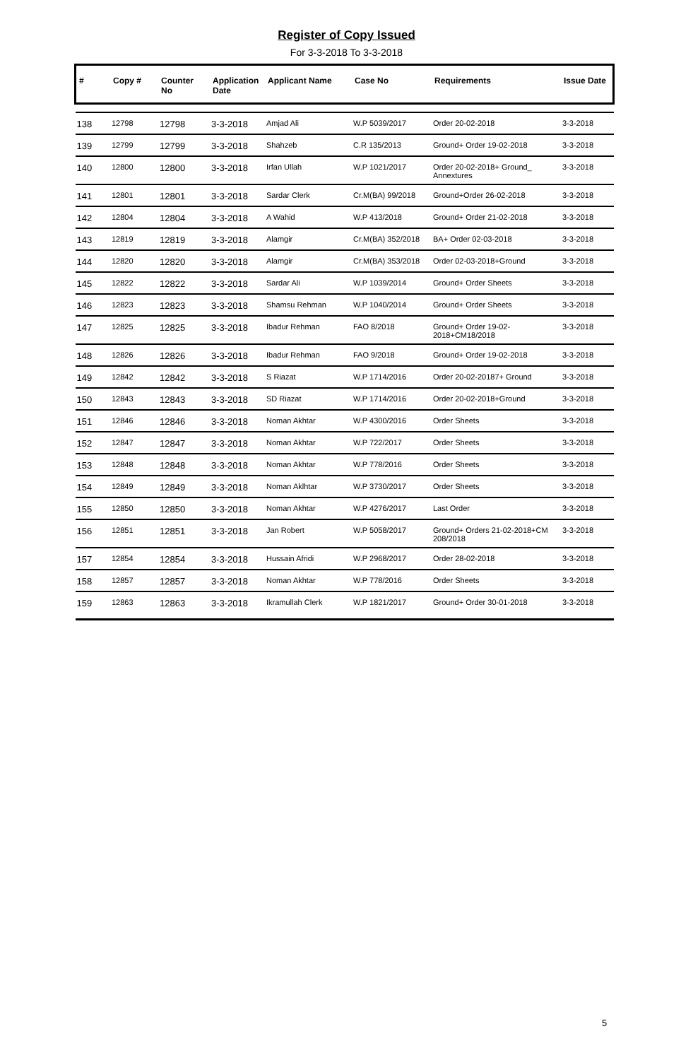Register of Copy Issued
For 3-3-2018 To 3-3-2018
| # | Copy # | Counter No | Application Date | Applicant Name | Case No | Requirements | Issue Date |
| --- | --- | --- | --- | --- | --- | --- | --- |
| 138 | 12798 | 12798 | 3-3-2018 | Amjad Ali | W.P 5039/2017 | Order 20-02-2018 | 3-3-2018 |
| 139 | 12799 | 12799 | 3-3-2018 | Shahzeb | C.R 135/2013 | Ground+ Order 19-02-2018 | 3-3-2018 |
| 140 | 12800 | 12800 | 3-3-2018 | Irfan Ullah | W.P 1021/2017 | Order 20-02-2018+ Ground_ Annextures | 3-3-2018 |
| 141 | 12801 | 12801 | 3-3-2018 | Sardar Clerk | Cr.M(BA) 99/2018 | Ground+Order 26-02-2018 | 3-3-2018 |
| 142 | 12804 | 12804 | 3-3-2018 | A Wahid | W.P 413/2018 | Ground+ Order 21-02-2018 | 3-3-2018 |
| 143 | 12819 | 12819 | 3-3-2018 | Alamgir | Cr.M(BA) 352/2018 | BA+ Order 02-03-2018 | 3-3-2018 |
| 144 | 12820 | 12820 | 3-3-2018 | Alamgir | Cr.M(BA) 353/2018 | Order 02-03-2018+Ground | 3-3-2018 |
| 145 | 12822 | 12822 | 3-3-2018 | Sardar Ali | W.P 1039/2014 | Ground+ Order Sheets | 3-3-2018 |
| 146 | 12823 | 12823 | 3-3-2018 | Shamsu Rehman | W.P 1040/2014 | Ground+ Order Sheets | 3-3-2018 |
| 147 | 12825 | 12825 | 3-3-2018 | Ibadur Rehman | FAO 8/2018 | Ground+ Order 19-02-2018+CM18/2018 | 3-3-2018 |
| 148 | 12826 | 12826 | 3-3-2018 | Ibadur Rehman | FAO 9/2018 | Ground+ Order 19-02-2018 | 3-3-2018 |
| 149 | 12842 | 12842 | 3-3-2018 | S Riazat | W.P 1714/2016 | Order 20-02-20187+ Ground | 3-3-2018 |
| 150 | 12843 | 12843 | 3-3-2018 | SD Riazat | W.P 1714/2016 | Order 20-02-2018+Ground | 3-3-2018 |
| 151 | 12846 | 12846 | 3-3-2018 | Noman Akhtar | W.P 4300/2016 | Order Sheets | 3-3-2018 |
| 152 | 12847 | 12847 | 3-3-2018 | Noman Akhtar | W.P 722/2017 | Order Sheets | 3-3-2018 |
| 153 | 12848 | 12848 | 3-3-2018 | Noman Akhtar | W.P 778/2016 | Order Sheets | 3-3-2018 |
| 154 | 12849 | 12849 | 3-3-2018 | Noman Aklhtar | W.P 3730/2017 | Order Sheets | 3-3-2018 |
| 155 | 12850 | 12850 | 3-3-2018 | Noman Akhtar | W.P 4276/2017 | Last Order | 3-3-2018 |
| 156 | 12851 | 12851 | 3-3-2018 | Jan Robert | W.P 5058/2017 | Ground+ Orders 21-02-2018+CM 208/2018 | 3-3-2018 |
| 157 | 12854 | 12854 | 3-3-2018 | Hussain Afridi | W.P 2968/2017 | Order 28-02-2018 | 3-3-2018 |
| 158 | 12857 | 12857 | 3-3-2018 | Noman Akhtar | W.P 778/2016 | Order Sheets | 3-3-2018 |
| 159 | 12863 | 12863 | 3-3-2018 | Ikramullah Clerk | W.P 1821/2017 | Ground+ Order 30-01-2018 | 3-3-2018 |
5